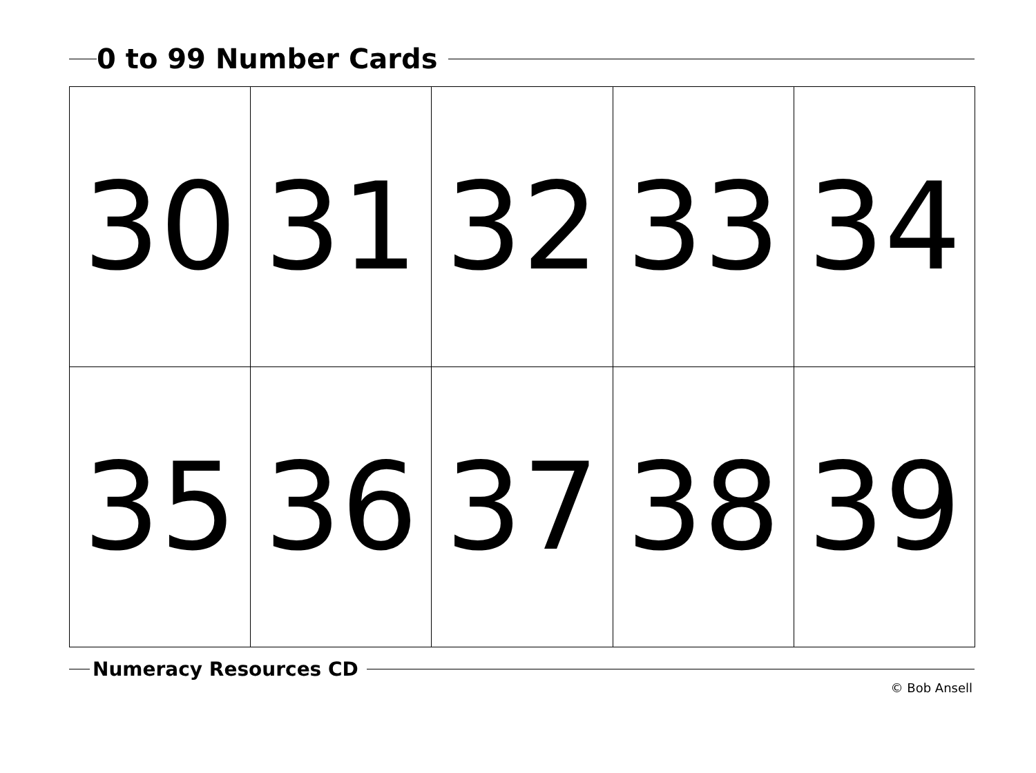0 to 99 Number Cards
| 30 | 31 | 32 | 33 | 34 |
| 35 | 36 | 37 | 38 | 39 |
Numeracy Resources CD
© Bob Ansell